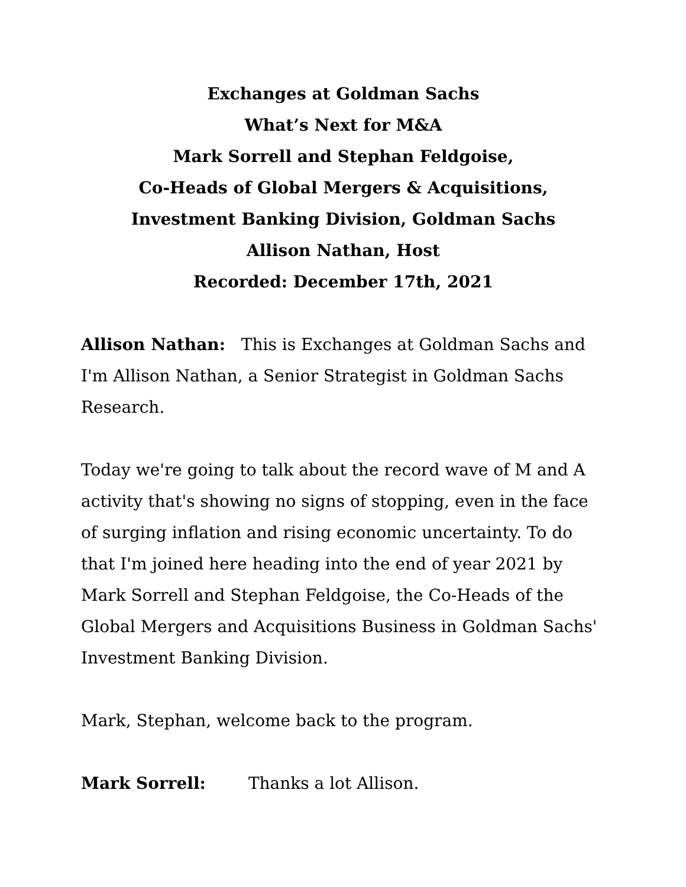Exchanges at Goldman Sachs
What’s Next for M&A
Mark Sorrell and Stephan Feldgoise,
Co-Heads of Global Mergers & Acquisitions,
Investment Banking Division, Goldman Sachs
Allison Nathan, Host
Recorded: December 17th, 2021
Allison Nathan: This is Exchanges at Goldman Sachs and I'm Allison Nathan, a Senior Strategist in Goldman Sachs Research.
Today we're going to talk about the record wave of M and A activity that's showing no signs of stopping, even in the face of surging inflation and rising economic uncertainty. To do that I'm joined here heading into the end of year 2021 by Mark Sorrell and Stephan Feldgoise, the Co-Heads of the Global Mergers and Acquisitions Business in Goldman Sachs' Investment Banking Division.
Mark, Stephan, welcome back to the program.
Mark Sorrell: Thanks a lot Allison.